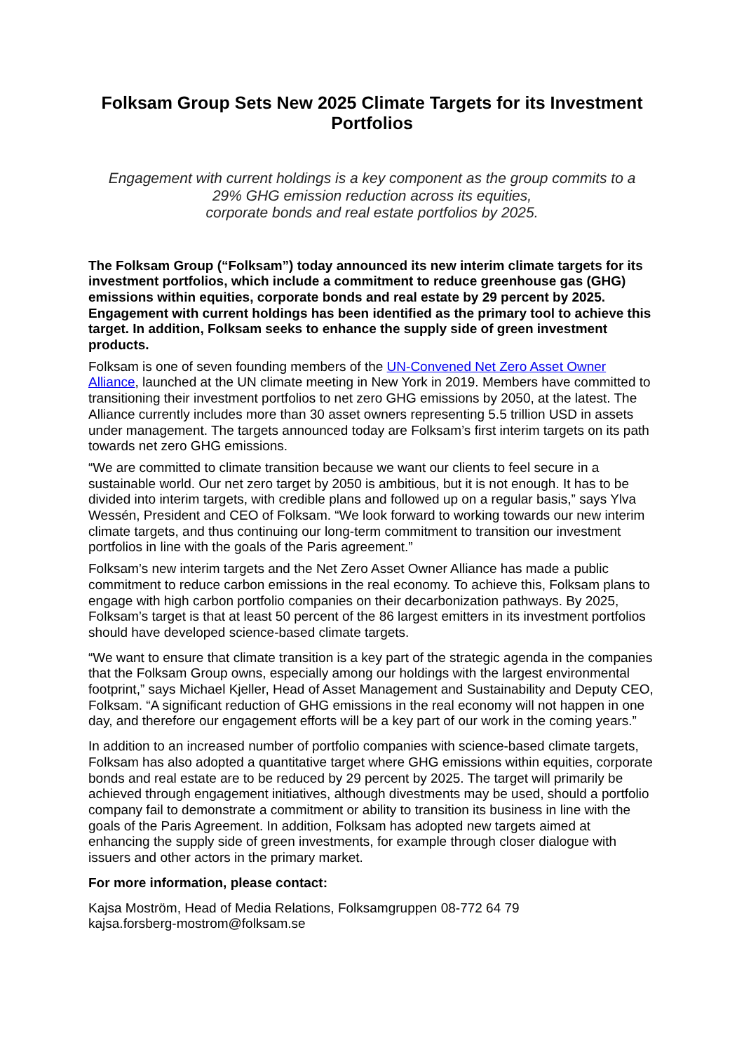Folksam Group Sets New 2025 Climate Targets for its Investment Portfolios
Engagement with current holdings is a key component as the group commits to a
29% GHG emission reduction across its equities,
corporate bonds and real estate portfolios by 2025.
The Folksam Group (“Folksam”) today announced its new interim climate targets for its investment portfolios, which include a commitment to reduce greenhouse gas (GHG) emissions within equities, corporate bonds and real estate by 29 percent by 2025. Engagement with current holdings has been identified as the primary tool to achieve this target. In addition, Folksam seeks to enhance the supply side of green investment products.
Folksam is one of seven founding members of the UN-Convened Net Zero Asset Owner Alliance, launched at the UN climate meeting in New York in 2019. Members have committed to transitioning their investment portfolios to net zero GHG emissions by 2050, at the latest. The Alliance currently includes more than 30 asset owners representing 5.5 trillion USD in assets under management. The targets announced today are Folksam’s first interim targets on its path towards net zero GHG emissions.
“We are committed to climate transition because we want our clients to feel secure in a sustainable world. Our net zero target by 2050 is ambitious, but it is not enough. It has to be divided into interim targets, with credible plans and followed up on a regular basis,” says Ylva Wessén, President and CEO of Folksam. “We look forward to working towards our new interim climate targets, and thus continuing our long-term commitment to transition our investment portfolios in line with the goals of the Paris agreement.”
Folksam’s new interim targets and the Net Zero Asset Owner Alliance has made a public commitment to reduce carbon emissions in the real economy. To achieve this, Folksam plans to engage with high carbon portfolio companies on their decarbonization pathways. By 2025, Folksam’s target is that at least 50 percent of the 86 largest emitters in its investment portfolios should have developed science-based climate targets.
“We want to ensure that climate transition is a key part of the strategic agenda in the companies that the Folksam Group owns, especially among our holdings with the largest environmental footprint,” says Michael Kjeller, Head of Asset Management and Sustainability and Deputy CEO, Folksam. “A significant reduction of GHG emissions in the real economy will not happen in one day, and therefore our engagement efforts will be a key part of our work in the coming years.”
In addition to an increased number of portfolio companies with science-based climate targets, Folksam has also adopted a quantitative target where GHG emissions within equities, corporate bonds and real estate are to be reduced by 29 percent by 2025. The target will primarily be achieved through engagement initiatives, although divestments may be used, should a portfolio company fail to demonstrate a commitment or ability to transition its business in line with the goals of the Paris Agreement. In addition, Folksam has adopted new targets aimed at enhancing the supply side of green investments, for example through closer dialogue with issuers and other actors in the primary market.
For more information, please contact:
Kajsa Moström, Head of Media Relations, Folksamgruppen 08-772 64 79
kajsa.forsberg-mostrom@folksam.se